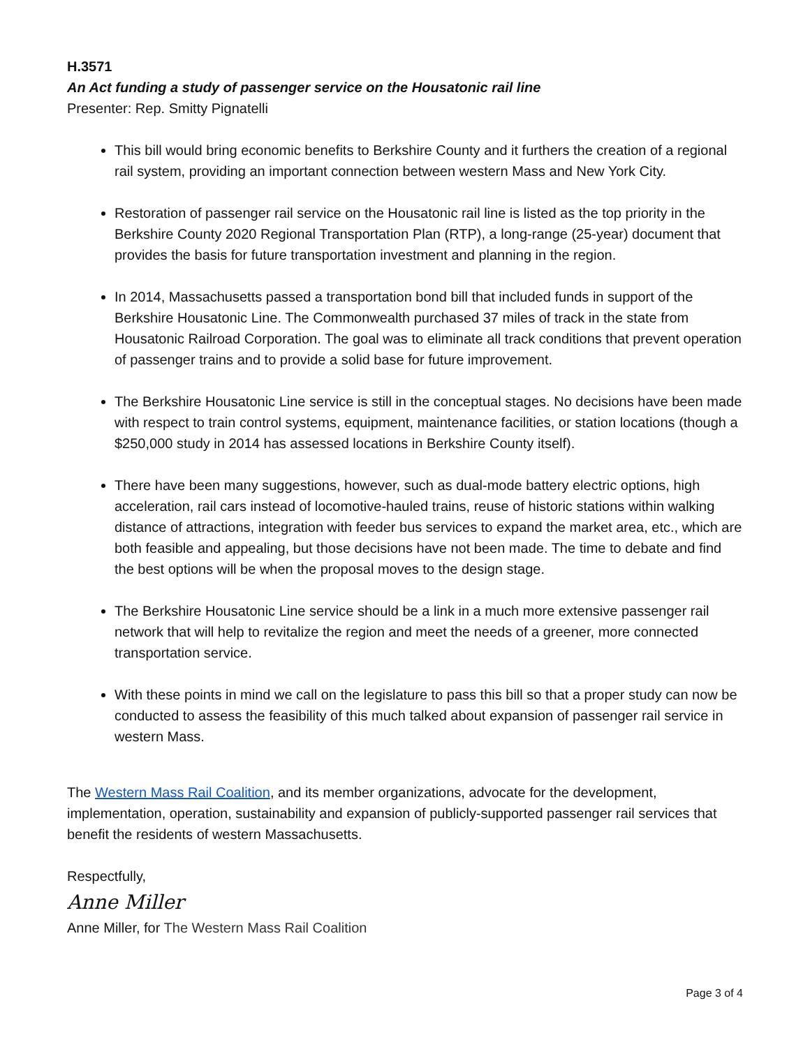H.3571
An Act funding a study of passenger service on the Housatonic rail line
Presenter: Rep. Smitty Pignatelli
This bill would bring economic benefits to Berkshire County and it furthers the creation of a regional rail system, providing an important connection between western Mass and New York City.
Restoration of passenger rail service on the Housatonic rail line is listed as the top priority in the Berkshire County 2020 Regional Transportation Plan (RTP), a long-range (25-year) document that provides the basis for future transportation investment and planning in the region.
In 2014, Massachusetts passed a transportation bond bill that included funds in support of the Berkshire Housatonic Line. The Commonwealth purchased 37 miles of track in the state from Housatonic Railroad Corporation. The goal was to eliminate all track conditions that prevent operation of passenger trains and to provide a solid base for future improvement.
The Berkshire Housatonic Line service is still in the conceptual stages. No decisions have been made with respect to train control systems, equipment, maintenance facilities, or station locations (though a $250,000 study in 2014 has assessed locations in Berkshire County itself).
There have been many suggestions, however, such as dual-mode battery electric options, high acceleration, rail cars instead of locomotive-hauled trains, reuse of historic stations within walking distance of attractions, integration with feeder bus services to expand the market area, etc., which are both feasible and appealing, but those decisions have not been made. The time to debate and find the best options will be when the proposal moves to the design stage.
The Berkshire Housatonic Line service should be a link in a much more extensive passenger rail network that will help to revitalize the region and meet the needs of a greener, more connected transportation service.
With these points in mind we call on the legislature to pass this bill so that a proper study can now be conducted to assess the feasibility of this much talked about expansion of passenger rail service in western Mass.
The Western Mass Rail Coalition, and its member organizations, advocate for the development, implementation, operation, sustainability and expansion of publicly-supported passenger rail services that benefit the residents of western Massachusetts.
Respectfully,
Anne Miller
Anne Miller, for The Western Mass Rail Coalition
Page 3 of 4